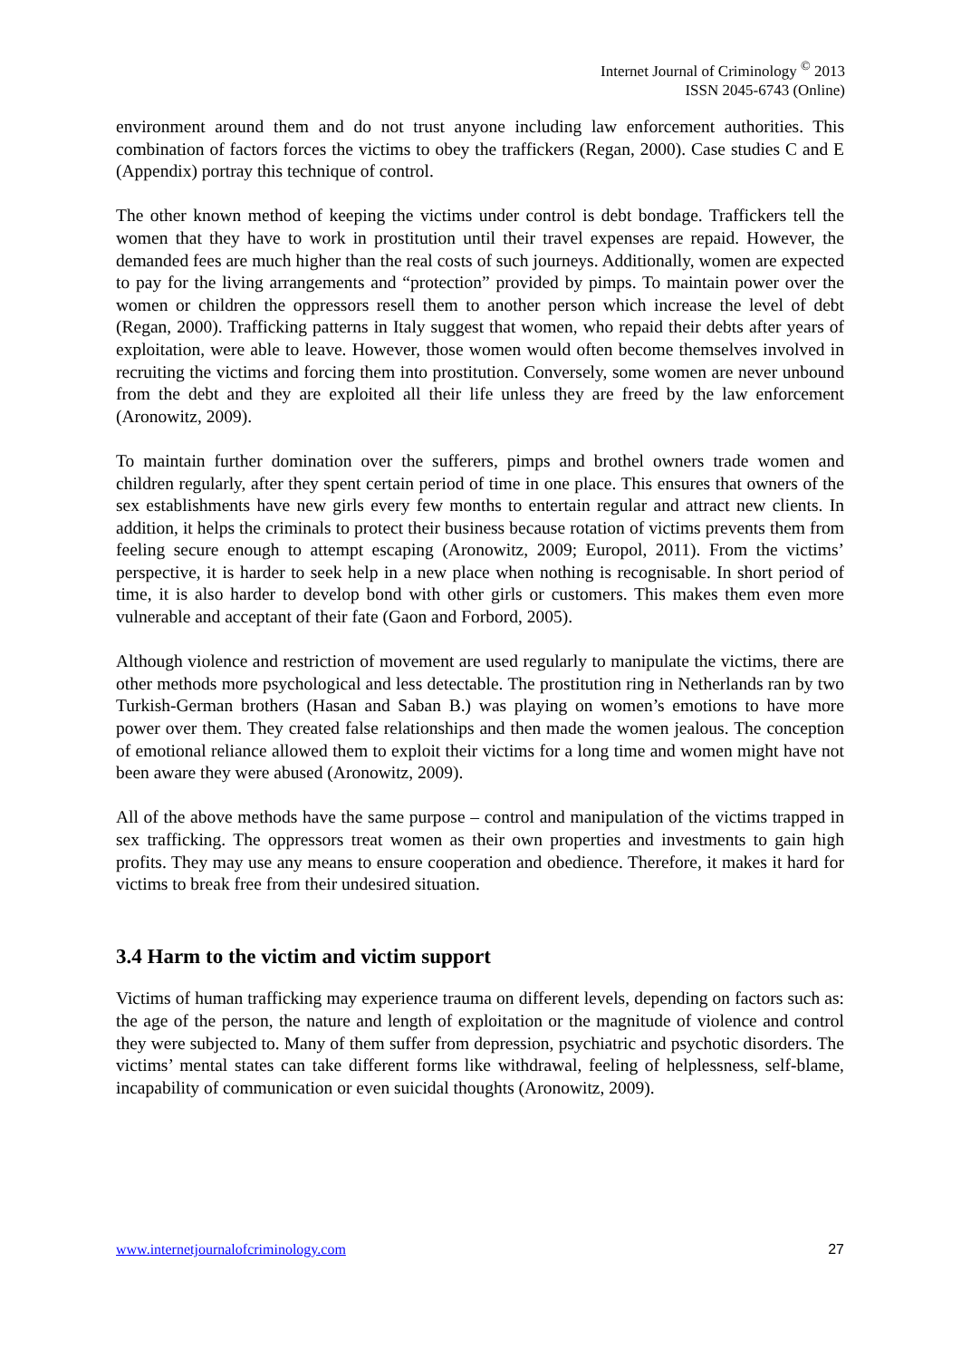Internet Journal of Criminology <sup>©</sup> 2013
ISSN 2045-6743 (Online)
environment around them and do not trust anyone including law enforcement authorities. This combination of factors forces the victims to obey the traffickers (Regan, 2000). Case studies C and E (Appendix) portray this technique of control.
The other known method of keeping the victims under control is debt bondage. Traffickers tell the women that they have to work in prostitution until their travel expenses are repaid. However, the demanded fees are much higher than the real costs of such journeys. Additionally, women are expected to pay for the living arrangements and “protection” provided by pimps. To maintain power over the women or children the oppressors resell them to another person which increase the level of debt (Regan, 2000). Trafficking patterns in Italy suggest that women, who repaid their debts after years of exploitation, were able to leave. However, those women would often become themselves involved in recruiting the victims and forcing them into prostitution. Conversely, some women are never unbound from the debt and they are exploited all their life unless they are freed by the law enforcement (Aronowitz, 2009).
To maintain further domination over the sufferers, pimps and brothel owners trade women and children regularly, after they spent certain period of time in one place. This ensures that owners of the sex establishments have new girls every few months to entertain regular and attract new clients. In addition, it helps the criminals to protect their business because rotation of victims prevents them from feeling secure enough to attempt escaping (Aronowitz, 2009; Europol, 2011). From the victims’ perspective, it is harder to seek help in a new place when nothing is recognisable. In short period of time, it is also harder to develop bond with other girls or customers. This makes them even more vulnerable and acceptant of their fate (Gaon and Forbord, 2005).
Although violence and restriction of movement are used regularly to manipulate the victims, there are other methods more psychological and less detectable. The prostitution ring in Netherlands ran by two Turkish-German brothers (Hasan and Saban B.) was playing on women’s emotions to have more power over them. They created false relationships and then made the women jealous. The conception of emotional reliance allowed them to exploit their victims for a long time and women might have not been aware they were abused (Aronowitz, 2009).
All of the above methods have the same purpose – control and manipulation of the victims trapped in sex trafficking. The oppressors treat women as their own properties and investments to gain high profits. They may use any means to ensure cooperation and obedience. Therefore, it makes it hard for victims to break free from their undesired situation.
3.4 Harm to the victim and victim support
Victims of human trafficking may experience trauma on different levels, depending on factors such as: the age of the person, the nature and length of exploitation or the magnitude of violence and control they were subjected to. Many of them suffer from depression, psychiatric and psychotic disorders. The victims’ mental states can take different forms like withdrawal, feeling of helplessness, self-blame, incapability of communication or even suicidal thoughts (Aronowitz, 2009).
www.internetjournalofcriminology.com 27